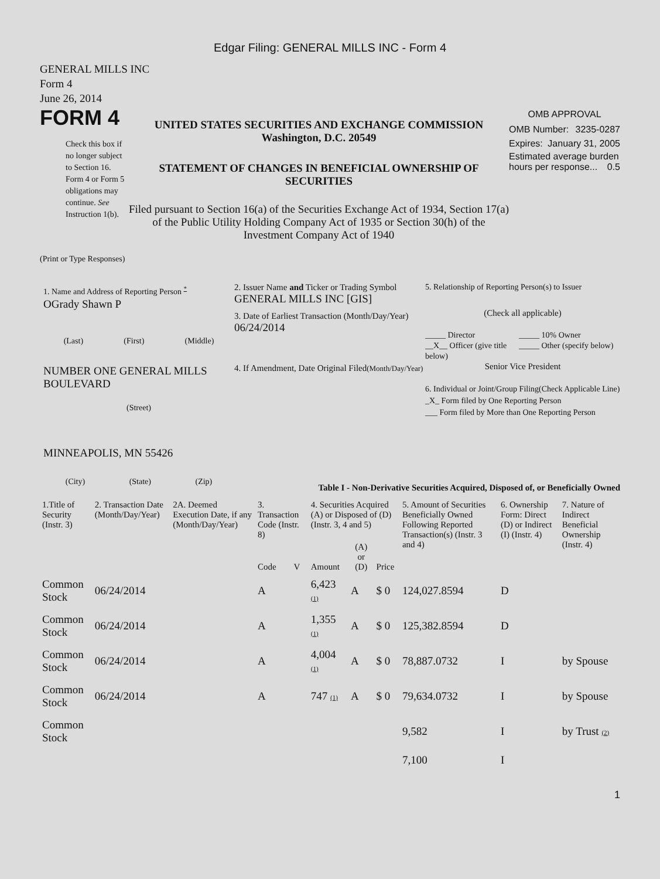Edgar Filing: GENERAL MILLS INC - Form 4
GENERAL MILLS INC
Form 4
June 26, 2014
FORM 4
Check this box if no longer subject to Section 16. Form 4 or Form 5 obligations may continue. See Instruction 1(b).
UNITED STATES SECURITIES AND EXCHANGE COMMISSION
Washington, D.C. 20549
STATEMENT OF CHANGES IN BENEFICIAL OWNERSHIP OF SECURITIES
Filed pursuant to Section 16(a) of the Securities Exchange Act of 1934, Section 17(a) of the Public Utility Holding Company Act of 1935 or Section 30(h) of the Investment Company Act of 1940
OMB APPROVAL
OMB Number: 3235-0287
Expires: January 31, 2005
Estimated average burden hours per response... 0.5
(Print or Type Responses)
1. Name and Address of Reporting Person <sup>*</sup>
OGrady Shawn P
(Last) (First) (Middle)
NUMBER ONE GENERAL MILLS BOULEVARD
(Street)
MINNEAPOLIS, MN 55426
(City) (State) (Zip)
2. Issuer Name and Ticker or Trading Symbol
GENERAL MILLS INC [GIS]
3. Date of Earliest Transaction (Month/Day/Year)
06/24/2014
4. If Amendment, Date Original Filed(Month/Day/Year)
5. Relationship of Reporting Person(s) to Issuer
(Check all applicable)
_____ Director
__X__ Officer (give title below)
_____ 10% Owner
_____ Other (specify below)
Senior Vice President
6. Individual or Joint/Group Filing(Check Applicable Line)
_X_ Form filed by One Reporting Person
___ Form filed by More than One Reporting Person
Table I - Non-Derivative Securities Acquired, Disposed of, or Beneficially Owned
| 1.Title of Security (Instr. 3) | 2. Transaction Date (Month/Day/Year) | 2A. Deemed Execution Date, if any (Month/Day/Year) | 3. Transaction Code (Instr. 8) | | 4. Securities Acquired (A) or Disposed of (D) (Instr. 3, 4 and 5) | | | 5. Amount of Securities Beneficially Owned Following Reported Transaction(s) (Instr. 3 and 4) | 6. Ownership Form: Direct (D) or Indirect (I) (Instr. 4) | 7. Nature of Indirect Beneficial Ownership (Instr. 4) |
| --- | --- | --- | --- | --- | --- | --- | --- | --- | --- | --- |
| | | | Code | V | Amount | (A) or (D) | Price | | | |
| Common Stock | 06/24/2014 | | A | | 6,423 (1) | A | $ 0 | 124,027.8594 | D | |
| Common Stock | 06/24/2014 | | A | | 1,355 (1) | A | $ 0 | 125,382.8594 | D | |
| Common Stock | 06/24/2014 | | A | | 4,004 (1) | A | $ 0 | 78,887.0732 | I | by Spouse |
| Common Stock | 06/24/2014 | | A | | 747 (1) | A | $ 0 | 79,634.0732 | I | by Spouse |
| Common Stock | | | | | | | | 9,582 | I | by Trust (2) |
| | | | | | | | | 7,100 | I | |
1